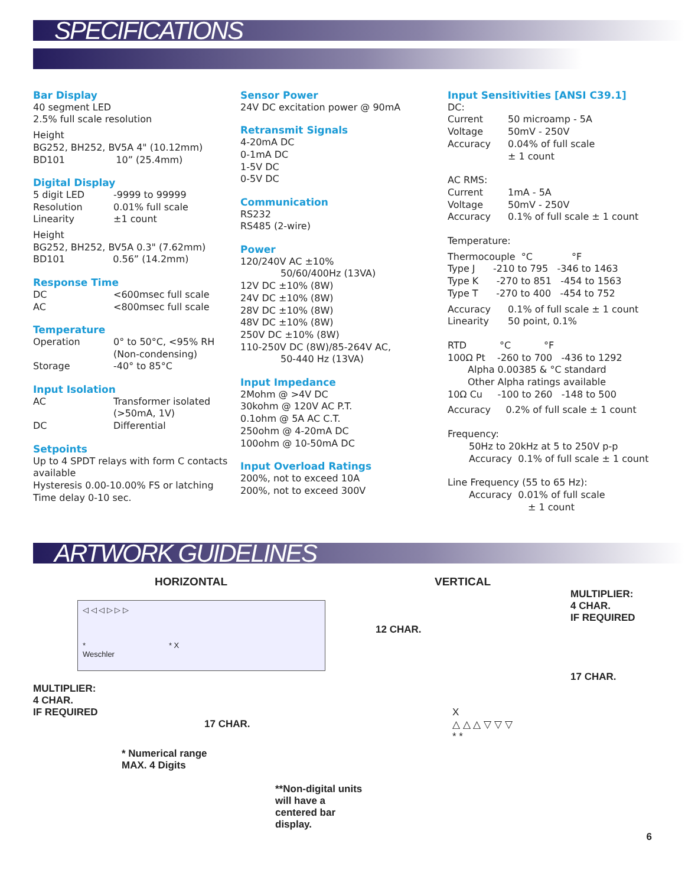SPECIFICATIONS
Bar Display
40 segment LED
2.5% full scale resolution
Height
BG252, BH252, BV5A 4" (10.12mm)
BD101 10” (25.4mm)
Digital Display
5 digit LED -9999 to 99999
Resolution 0.01% full scale
Linearity ±1 count
Height
BG252, BH252, BV5A 0.3" (7.62mm)
BD101 0.56” (14.2mm)
Response Time
DC <600msec full scale
AC <800msec full scale
Temperature
Operation 0° to 50°C, <95% RH
(Non-condensing)
Storage -40° to 85°C
Input Isolation
AC Transformer isolated
(>50mA, 1V)
DC Differential
Setpoints
Up to 4 SPDT relays with form C contacts available
Hysteresis 0.00-10.00% FS or latching
Time delay 0-10 sec.
Sensor Power
24V DC excitation power @ 90mA
Retransmit Signals
4-20mA DC
0-1mA DC
1-5V DC
0-5V DC
Communication
RS232
RS485 (2-wire)
Power
120/240V AC ±10%
50/60/400Hz (13VA)
12V DC ±10% (8W)
24V DC ±10% (8W)
28V DC ±10% (8W)
48V DC ±10% (8W)
250V DC ±10% (8W)
110-250V DC (8W)/85-264V AC,
50-440 Hz (13VA)
Input Impedance
2Mohm @ >4V DC
30kohm @ 120V AC P.T.
0.1ohm @ 5A AC C.T.
250ohm @ 4-20mA DC
100ohm @ 10-50mA DC
Input Overload Ratings
200%, not to exceed 10A
200%, not to exceed 300V
Input Sensitivities [ANSI C39.1]
DC:
Current 50 microamp - 5A
Voltage 50mV - 250V
Accuracy 0.04% of full scale
± 1 count
AC RMS:
Current 1mA - 5A
Voltage 50mV - 250V
Accuracy 0.1% of full scale ± 1 count
Temperature:
Thermocouple °C °F
Type J -210 to 795 -346 to 1463
Type K -270 to 851 -454 to 1563
Type T -270 to 400 -454 to 752
Accuracy 0.1% of full scale ± 1 count
Linearity 50 point, 0.1%
RTD °C °F
100Ω Pt -260 to 700 -436 to 1292
Alpha 0.00385 & °C standard
Other Alpha ratings available
10Ω Cu -100 to 260 -148 to 500
Accuracy 0.2% of full scale ± 1 count
Frequency:
50Hz to 20kHz at 5 to 250V p-p
Accuracy 0.1% of full scale ± 1 count
Line Frequency (55 to 65 Hz):
Accuracy 0.01% of full scale
± 1 count
ARTWORK GUIDELINES
HORIZONTAL
◁ ◁ ◁ ▷ ▷ ▷
* * X
Weschler
MULTIPLIER:
4 CHAR.
IF REQUIRED
17 CHAR.
* Numerical range
MAX. 4 Digits
**Non-digital units will have a centered bar display.
VERTICAL
MULTIPLIER:
4 CHAR.
IF REQUIRED
12 CHAR.
17 CHAR.
X
△ △ △ ▽ ▽ ▽
* *
6